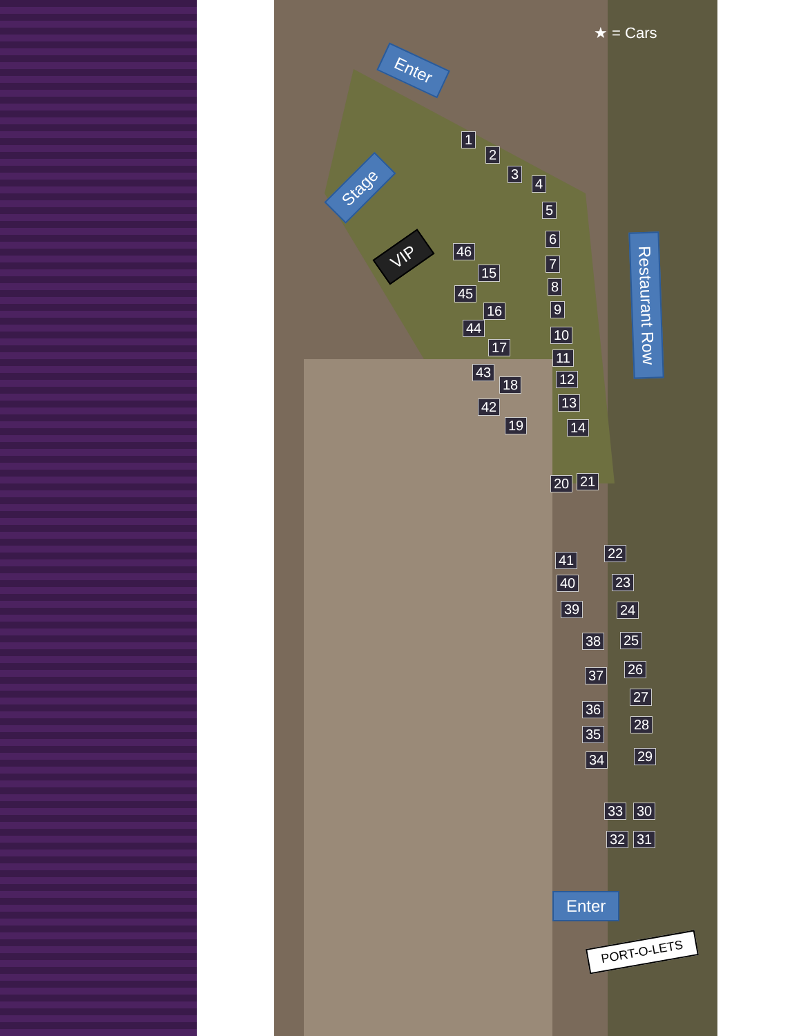★ = Cars
Enter
Stage
VIP
Restaurant Row
Enter
PORT-O-LETS
1
2
3
4
5
6
7
8
9
10
11
12
13
14
15
16
17
18
19
20 21
22
23
24
25
26
27
28
29
30
31 32
33
34
35
36
37
38
39
40
41
42
43
44
45
46